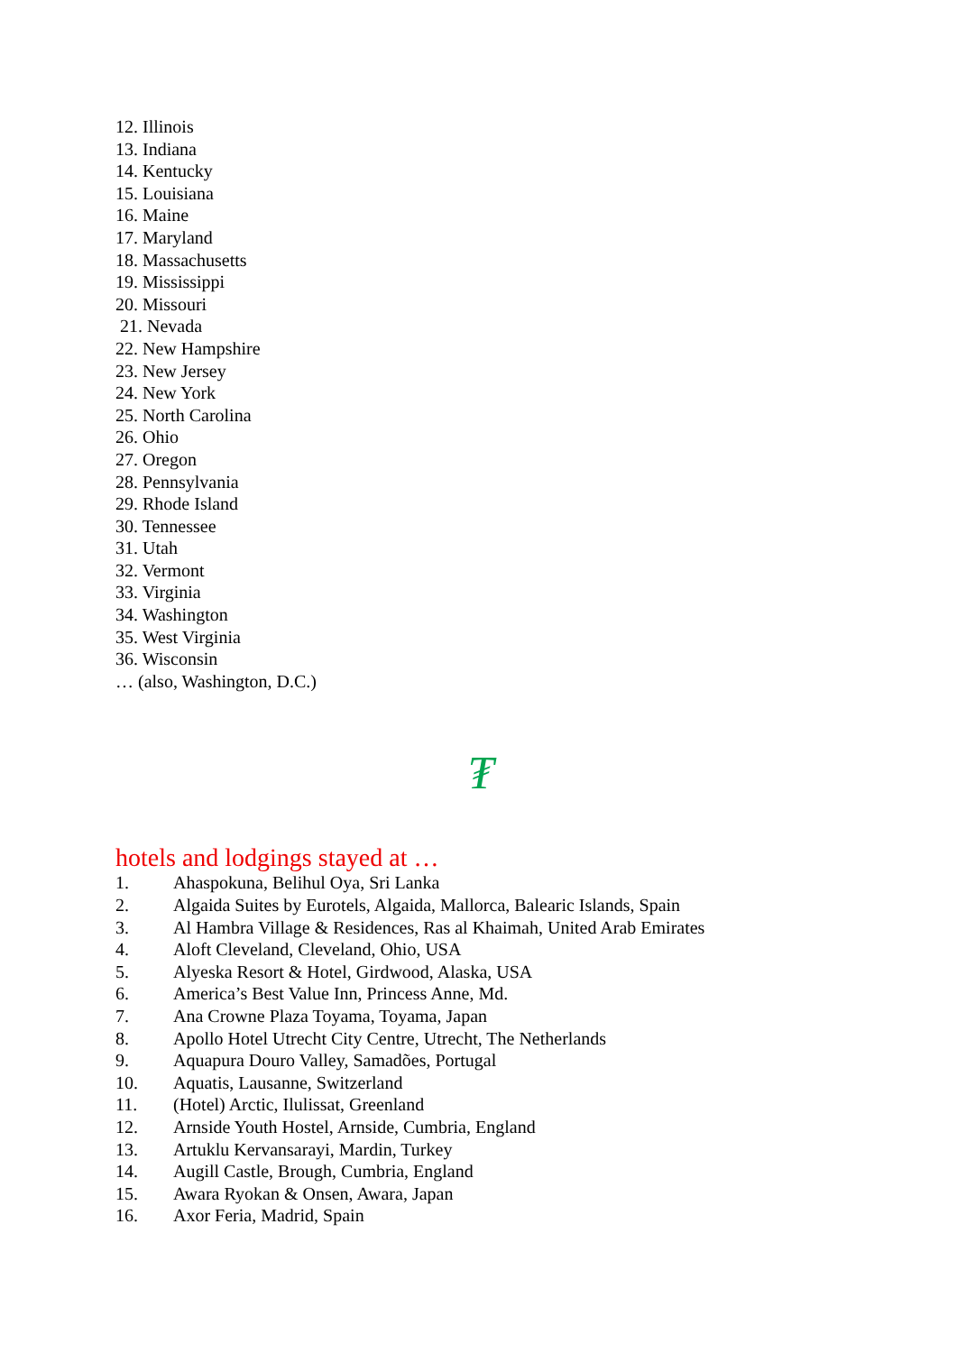12. Illinois
13. Indiana
14. Kentucky
15. Louisiana
16. Maine
17. Maryland
18. Massachusetts
19. Mississippi
20. Missouri
21. Nevada
22. New Hampshire
23. New Jersey
24. New York
25. North Carolina
26. Ohio
27. Oregon
28. Pennsylvania
29. Rhode Island
30. Tennessee
31. Utah
32. Vermont
33. Virginia
34. Washington
35. West Virginia
36. Wisconsin
… (also, Washington, D.C.)
₮
hotels and lodgings stayed at …
1. Ahaspokuna, Belihul Oya, Sri Lanka
2. Algaida Suites by Eurotels, Algaida, Mallorca, Balearic Islands, Spain
3. Al Hambra Village & Residences, Ras al Khaimah, United Arab Emirates
4. Aloft Cleveland, Cleveland, Ohio, USA
5. Alyeska Resort & Hotel, Girdwood, Alaska, USA
6. America’s Best Value Inn, Princess Anne, Md.
7. Ana Crowne Plaza Toyama, Toyama, Japan
8. Apollo Hotel Utrecht City Centre, Utrecht, The Netherlands
9. Aquapura Douro Valley, Samadões, Portugal
10. Aquatis, Lausanne, Switzerland
11. (Hotel) Arctic, Ilulissat, Greenland
12. Arnside Youth Hostel, Arnside, Cumbria, England
13. Artuklu Kervansarayi, Mardin, Turkey
14. Augill Castle, Brough, Cumbria, England
15. Awara Ryokan & Onsen, Awara, Japan
16. Axor Feria, Madrid, Spain